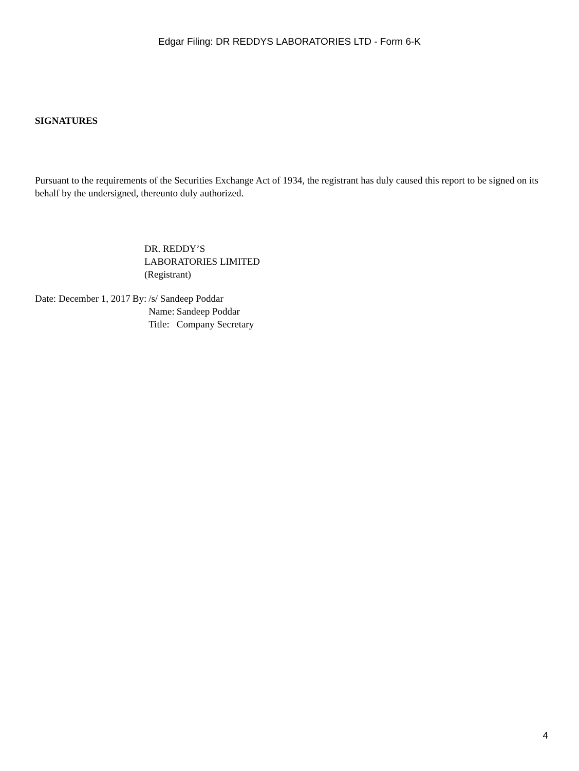Edgar Filing: DR REDDYS LABORATORIES LTD - Form 6-K
SIGNATURES
Pursuant to the requirements of the Securities Exchange Act of 1934, the registrant has duly caused this report to be signed on its behalf by the undersigned, thereunto duly authorized.
DR. REDDY’S
LABORATORIES LIMITED
(Registrant)
| Date: December 1, 2017 | By: | /s/ Sandeep Poddar | |
| | | Name: | Sandeep Poddar |
| | | Title: | Company Secretary |
4